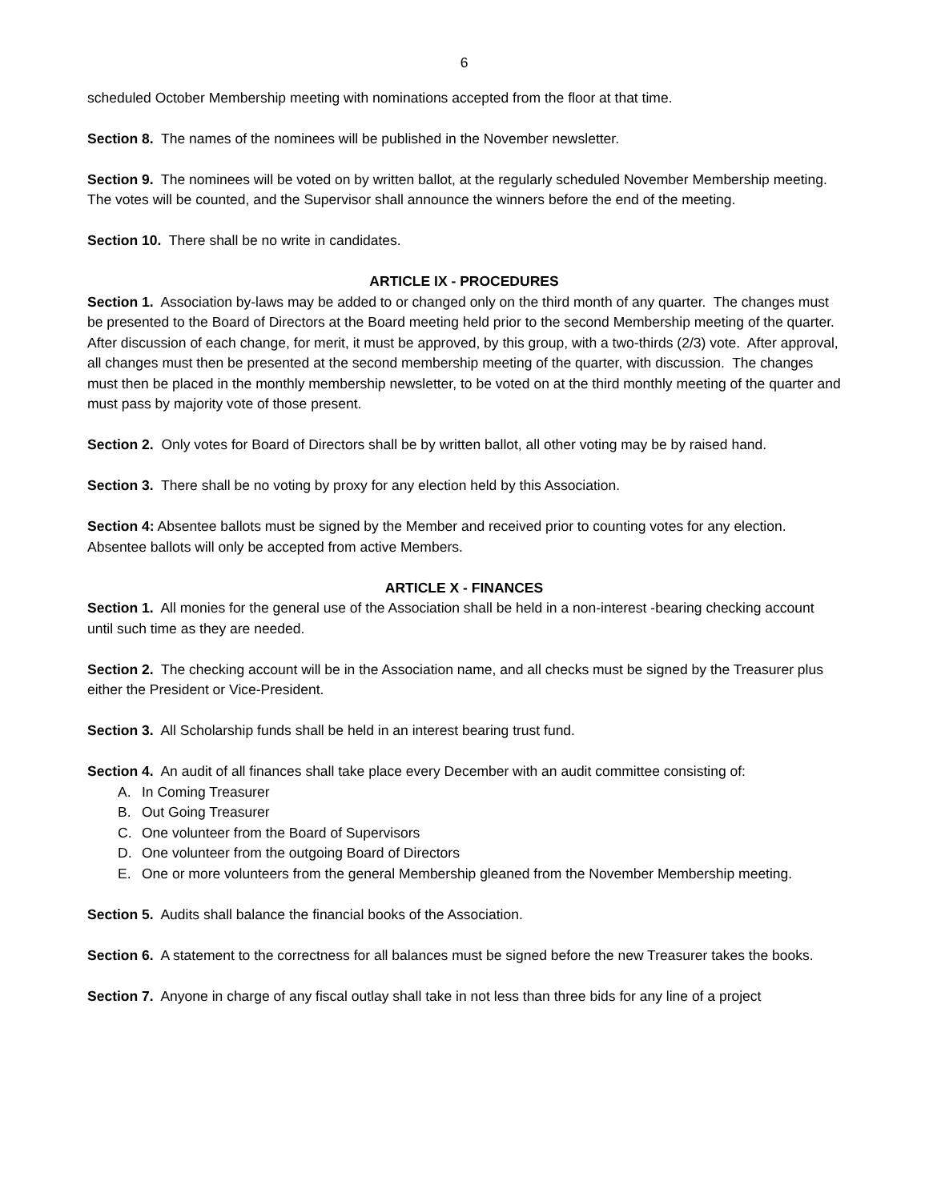6
scheduled October Membership meeting with nominations accepted from the floor at that time.
Section 8. The names of the nominees will be published in the November newsletter.
Section 9. The nominees will be voted on by written ballot, at the regularly scheduled November Membership meeting. The votes will be counted, and the Supervisor shall announce the winners before the end of the meeting.
Section 10. There shall be no write in candidates.
ARTICLE IX - PROCEDURES
Section 1. Association by-laws may be added to or changed only on the third month of any quarter. The changes must be presented to the Board of Directors at the Board meeting held prior to the second Membership meeting of the quarter. After discussion of each change, for merit, it must be approved, by this group, with a two-thirds (2/3) vote. After approval, all changes must then be presented at the second membership meeting of the quarter, with discussion. The changes must then be placed in the monthly membership newsletter, to be voted on at the third monthly meeting of the quarter and must pass by majority vote of those present.
Section 2. Only votes for Board of Directors shall be by written ballot, all other voting may be by raised hand.
Section 3. There shall be no voting by proxy for any election held by this Association.
Section 4: Absentee ballots must be signed by the Member and received prior to counting votes for any election. Absentee ballots will only be accepted from active Members.
ARTICLE X - FINANCES
Section 1. All monies for the general use of the Association shall be held in a non-interest -bearing checking account until such time as they are needed.
Section 2. The checking account will be in the Association name, and all checks must be signed by the Treasurer plus either the President or Vice-President.
Section 3. All Scholarship funds shall be held in an interest bearing trust fund.
Section 4. An audit of all finances shall take place every December with an audit committee consisting of:
A. In Coming Treasurer
B. Out Going Treasurer
C. One volunteer from the Board of Supervisors
D. One volunteer from the outgoing Board of Directors
E. One or more volunteers from the general Membership gleaned from the November Membership meeting.
Section 5. Audits shall balance the financial books of the Association.
Section 6. A statement to the correctness for all balances must be signed before the new Treasurer takes the books.
Section 7. Anyone in charge of any fiscal outlay shall take in not less than three bids for any line of a project